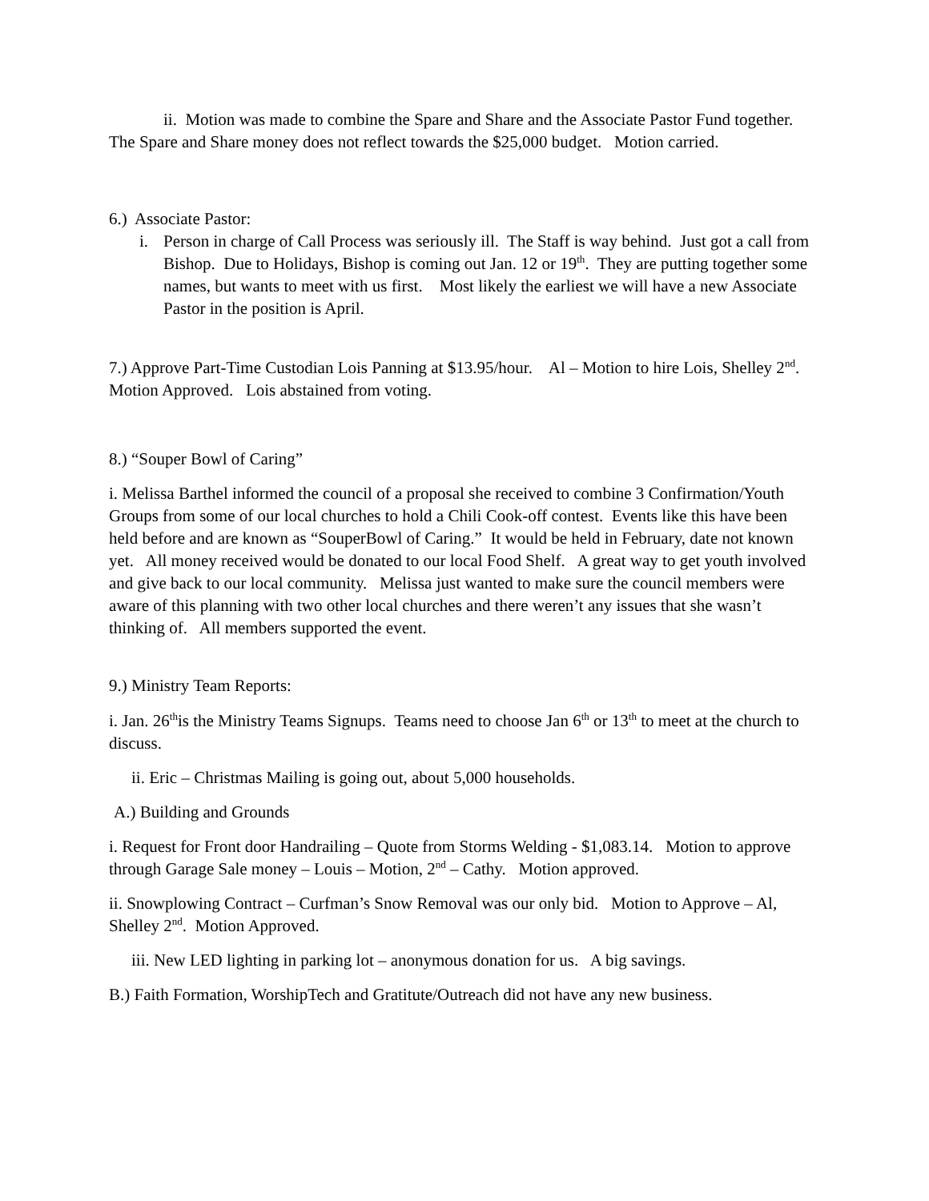ii. Motion was made to combine the Spare and Share and the Associate Pastor Fund together. The Spare and Share money does not reflect towards the $25,000 budget. Motion carried.
6.) Associate Pastor:
i. Person in charge of Call Process was seriously ill. The Staff is way behind. Just got a call from Bishop. Due to Holidays, Bishop is coming out Jan. 12 or 19<sup>th</sup>. They are putting together some names, but wants to meet with us first. Most likely the earliest we will have a new Associate Pastor in the position is April.
7.) Approve Part-Time Custodian Lois Panning at $13.95/hour. Al – Motion to hire Lois, Shelley 2<sup>nd</sup>. Motion Approved. Lois abstained from voting.
8.) “Souper Bowl of Caring”
i. Melissa Barthel informed the council of a proposal she received to combine 3 Confirmation/Youth Groups from some of our local churches to hold a Chili Cook-off contest. Events like this have been held before and are known as “SouperBowl of Caring.” It would be held in February, date not known yet. All money received would be donated to our local Food Shelf. A great way to get youth involved and give back to our local community. Melissa just wanted to make sure the council members were aware of this planning with two other local churches and there weren’t any issues that she wasn’t thinking of. All members supported the event.
9.) Ministry Team Reports:
i. Jan. 26<sup>th</sup>is the Ministry Teams Signups. Teams need to choose Jan 6<sup>th</sup> or 13<sup>th</sup> to meet at the church to discuss.
ii. Eric – Christmas Mailing is going out, about 5,000 households.
A.) Building and Grounds
i. Request for Front door Handrailing – Quote from Storms Welding - $1,083.14. Motion to approve through Garage Sale money – Louis – Motion, 2<sup>nd</sup> – Cathy. Motion approved.
ii. Snowplowing Contract – Curfman’s Snow Removal was our only bid. Motion to Approve – Al, Shelley 2<sup>nd</sup>. Motion Approved.
iii. New LED lighting in parking lot – anonymous donation for us. A big savings.
B.) Faith Formation, WorshipTech and Gratitute/Outreach did not have any new business.